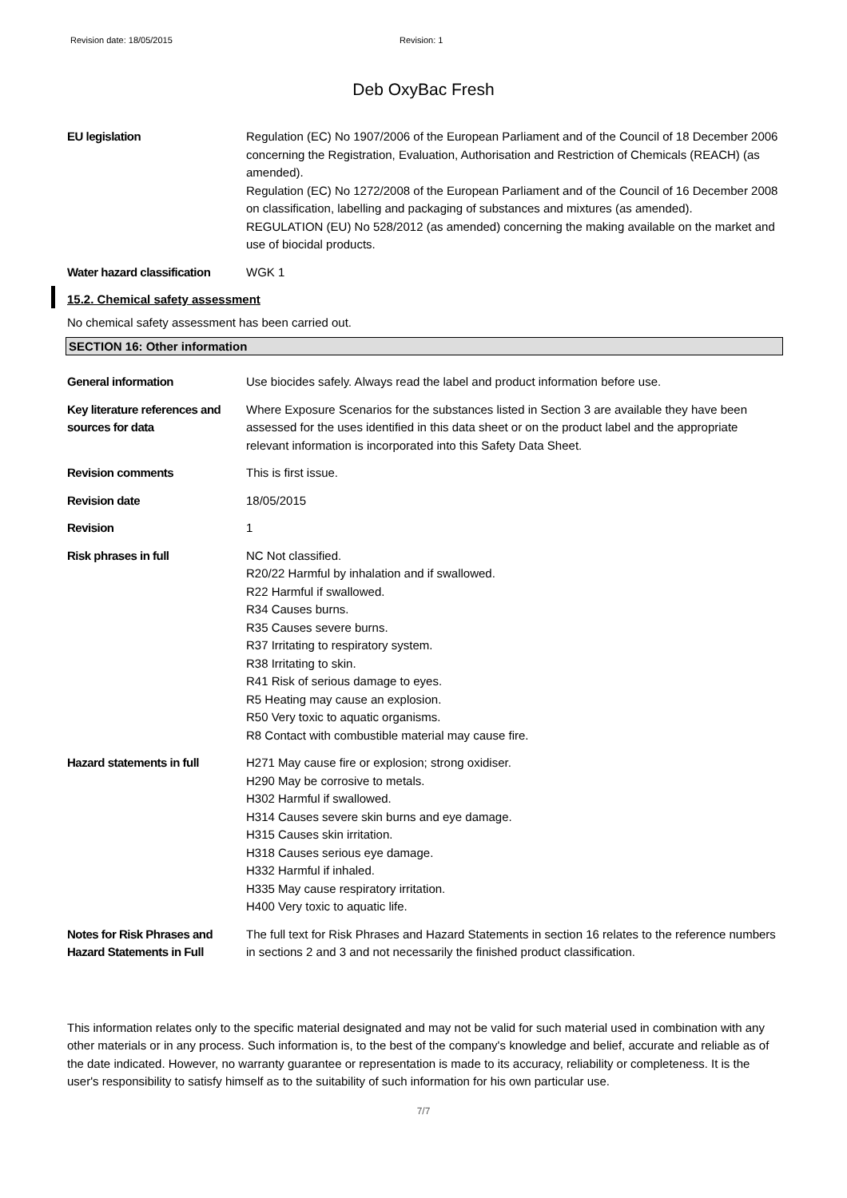Revision date: 18/05/2015 Revision: 1
Deb OxyBac Fresh
EU legislation Regulation (EC) No 1907/2006 of the European Parliament and of the Council of 18 December 2006 concerning the Registration, Evaluation, Authorisation and Restriction of Chemicals (REACH) (as amended).
Regulation (EC) No 1272/2008 of the European Parliament and of the Council of 16 December 2008 on classification, labelling and packaging of substances and mixtures (as amended).
REGULATION (EU) No 528/2012 (as amended) concerning the making available on the market and use of biocidal products.
Water hazard classification
WGK 1
15.2. Chemical safety assessment
No chemical safety assessment has been carried out.
SECTION 16: Other information
General information Use biocides safely. Always read the label and product information before use.
Key literature references and sources for data
Where Exposure Scenarios for the substances listed in Section 3 are available they have been assessed for the uses identified in this data sheet or on the product label and the appropriate relevant information is incorporated into this Safety Data Sheet.
Revision comments This is first issue.
Revision date 18/05/2015
Revision 1
Risk phrases in full NC Not classified.
R20/22 Harmful by inhalation and if swallowed.
R22 Harmful if swallowed.
R34 Causes burns.
R35 Causes severe burns.
R37 Irritating to respiratory system.
R38 Irritating to skin.
R41 Risk of serious damage to eyes.
R5 Heating may cause an explosion.
R50 Very toxic to aquatic organisms.
R8 Contact with combustible material may cause fire.
Hazard statements in full
H271 May cause fire or explosion; strong oxidiser.
H290 May be corrosive to metals.
H302 Harmful if swallowed.
H314 Causes severe skin burns and eye damage.
H315 Causes skin irritation.
H318 Causes serious eye damage.
H332 Harmful if inhaled.
H335 May cause respiratory irritation.
H400 Very toxic to aquatic life.
Notes for Risk Phrases and Hazard Statements in Full
The full text for Risk Phrases and Hazard Statements in section 16 relates to the reference numbers in sections 2 and 3 and not necessarily the finished product classification.
This information relates only to the specific material designated and may not be valid for such material used in combination with any other materials or in any process. Such information is, to the best of the company's knowledge and belief, accurate and reliable as of the date indicated. However, no warranty guarantee or representation is made to its accuracy, reliability or completeness. It is the user's responsibility to satisfy himself as to the suitability of such information for his own particular use.
7/7